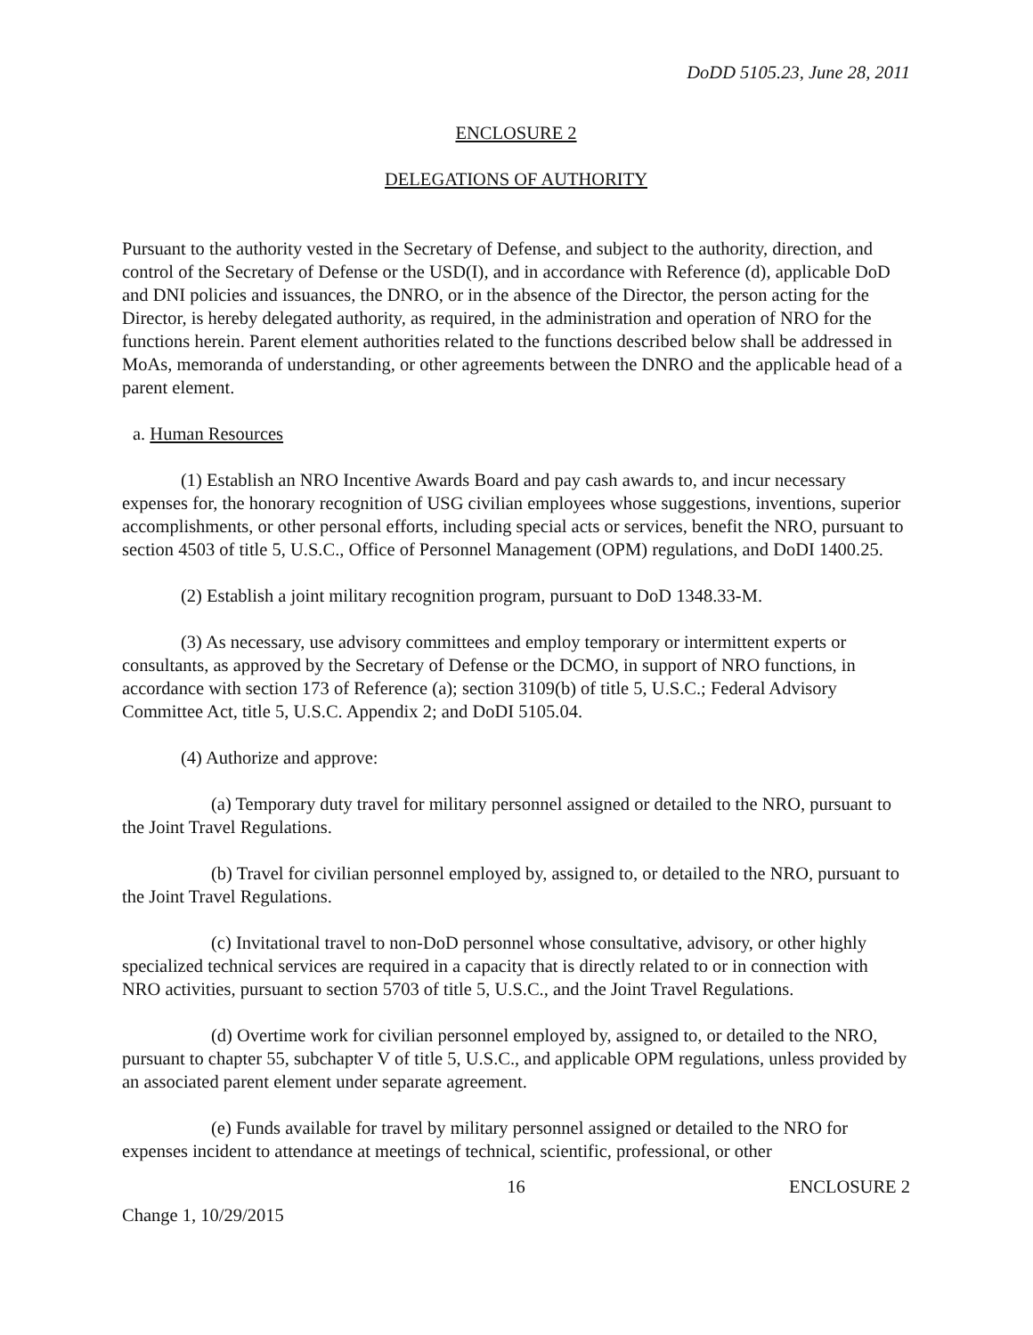DoDD 5105.23, June 28, 2011
ENCLOSURE 2
DELEGATIONS OF AUTHORITY
Pursuant to the authority vested in the Secretary of Defense, and subject to the authority, direction, and control of the Secretary of Defense or the USD(I), and in accordance with Reference (d), applicable DoD and DNI policies and issuances, the DNRO, or in the absence of the Director, the person acting for the Director, is hereby delegated authority, as required, in the administration and operation of NRO for the functions herein. Parent element authorities related to the functions described below shall be addressed in MoAs, memoranda of understanding, or other agreements between the DNRO and the applicable head of a parent element.
a. Human Resources
(1) Establish an NRO Incentive Awards Board and pay cash awards to, and incur necessary expenses for, the honorary recognition of USG civilian employees whose suggestions, inventions, superior accomplishments, or other personal efforts, including special acts or services, benefit the NRO, pursuant to section 4503 of title 5, U.S.C., Office of Personnel Management (OPM) regulations, and DoDI 1400.25.
(2) Establish a joint military recognition program, pursuant to DoD 1348.33-M.
(3) As necessary, use advisory committees and employ temporary or intermittent experts or consultants, as approved by the Secretary of Defense or the DCMO, in support of NRO functions, in accordance with section 173 of Reference (a); section 3109(b) of title 5, U.S.C.; Federal Advisory Committee Act, title 5, U.S.C. Appendix 2; and DoDI 5105.04.
(4) Authorize and approve:
(a) Temporary duty travel for military personnel assigned or detailed to the NRO, pursuant to the Joint Travel Regulations.
(b) Travel for civilian personnel employed by, assigned to, or detailed to the NRO, pursuant to the Joint Travel Regulations.
(c) Invitational travel to non-DoD personnel whose consultative, advisory, or other highly specialized technical services are required in a capacity that is directly related to or in connection with NRO activities, pursuant to section 5703 of title 5, U.S.C., and the Joint Travel Regulations.
(d) Overtime work for civilian personnel employed by, assigned to, or detailed to the NRO, pursuant to chapter 55, subchapter V of title 5, U.S.C., and applicable OPM regulations, unless provided by an associated parent element under separate agreement.
(e) Funds available for travel by military personnel assigned or detailed to the NRO for expenses incident to attendance at meetings of technical, scientific, professional, or other
16 ENCLOSURE 2
Change 1, 10/29/2015